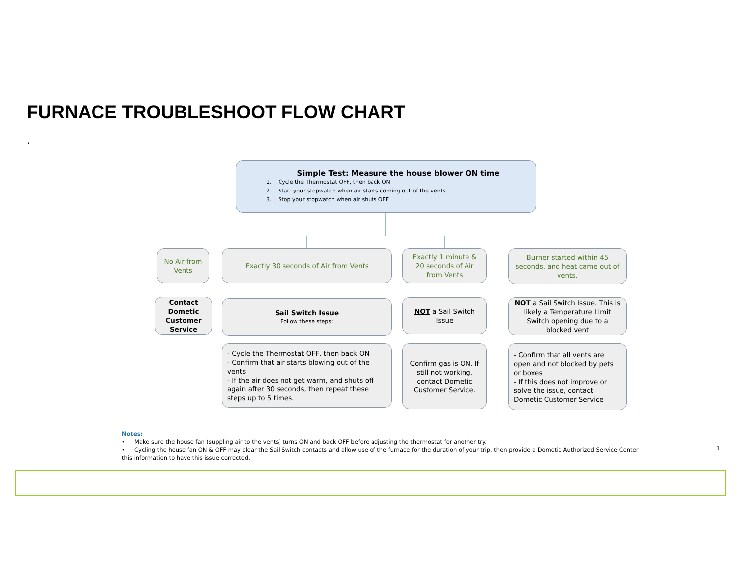FURNACE TROUBLESHOOT FLOW CHART
.
Simple Test: Measure the house blower ON time
1. Cycle the Thermostat OFF, then back ON
2. Start your stopwatch when air starts coming out of the vents
3. Stop your stopwatch when air shuts OFF
No Air from Vents
Exactly 30 seconds of Air from Vents
Exactly 1 minute & 20 seconds of Air from Vents
Burner started within 45 seconds, and heat came out of vents.
Contact Dometic Customer Service
Sail Switch Issue
Follow these steps:
NOT a Sail Switch Issue
NOT a Sail Switch Issue. This is likely a Temperature Limit Switch opening due to a blocked vent
- Cycle the Thermostat OFF, then back ON
- Confirm that air starts blowing out of the vents
- If the air does not get warm, and shuts off again after 30 seconds, then repeat these steps up to 5 times.
Confirm gas is ON. If still not working, contact Dometic Customer Service.
- Confirm that all vents are open and not blocked by pets or boxes
- If this does not improve or solve the issue, contact Dometic Customer Service
Notes:
• Make sure the house fan (suppling air to the vents) turns ON and back OFF before adjusting the thermostat for another try.
• Cycling the house fan ON & OFF may clear the Sail Switch contacts and allow use of the furnace for the duration of your trip, then provide a Dometic Authorized Service Center this information to have this issue corrected.
1